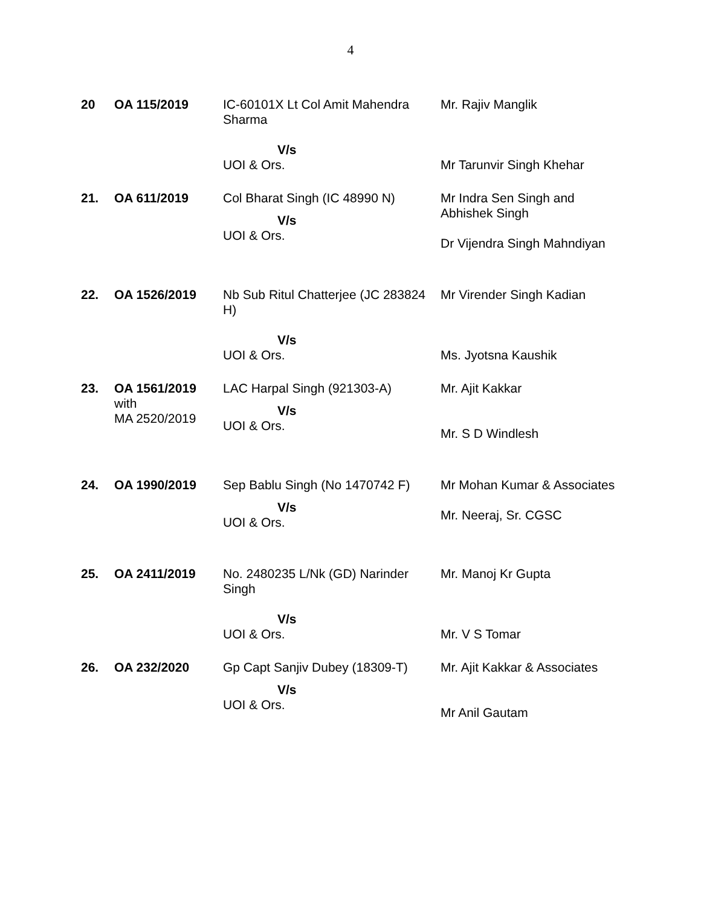4
| 20 | OA 115/2019 | IC-60101X Lt Col Amit Mahendra Sharma V/s UOI & Ors. | Mr. Rajiv Manglik Mr Tarunvir Singh Khehar |
| 21. | OA 611/2019 | Col Bharat Singh (IC 48990 N) V/s UOI & Ors. | Mr Indra Sen Singh and Abhishek Singh Dr Vijendra Singh Mahndiyan |
| 22. | OA 1526/2019 | Nb Sub Ritul Chatterjee (JC 283824 H) V/s UOI & Ors. | Mr Virender Singh Kadian Ms. Jyotsna Kaushik |
| 23. | OA 1561/2019 with MA 2520/2019 | LAC Harpal Singh (921303-A) V/s UOI & Ors. | Mr. Ajit Kakkar Mr. S D Windlesh |
| 24. | OA 1990/2019 | Sep Bablu Singh (No 1470742 F) V/s UOI & Ors. | Mr Mohan Kumar & Associates Mr. Neeraj, Sr. CGSC |
| 25. | OA 2411/2019 | No. 2480235 L/Nk (GD) Narinder Singh V/s UOI & Ors. | Mr. Manoj Kr Gupta Mr. V S Tomar |
| 26. | OA 232/2020 | Gp Capt Sanjiv Dubey (18309-T) V/s UOI & Ors. | Mr. Ajit Kakkar & Associates Mr Anil Gautam |